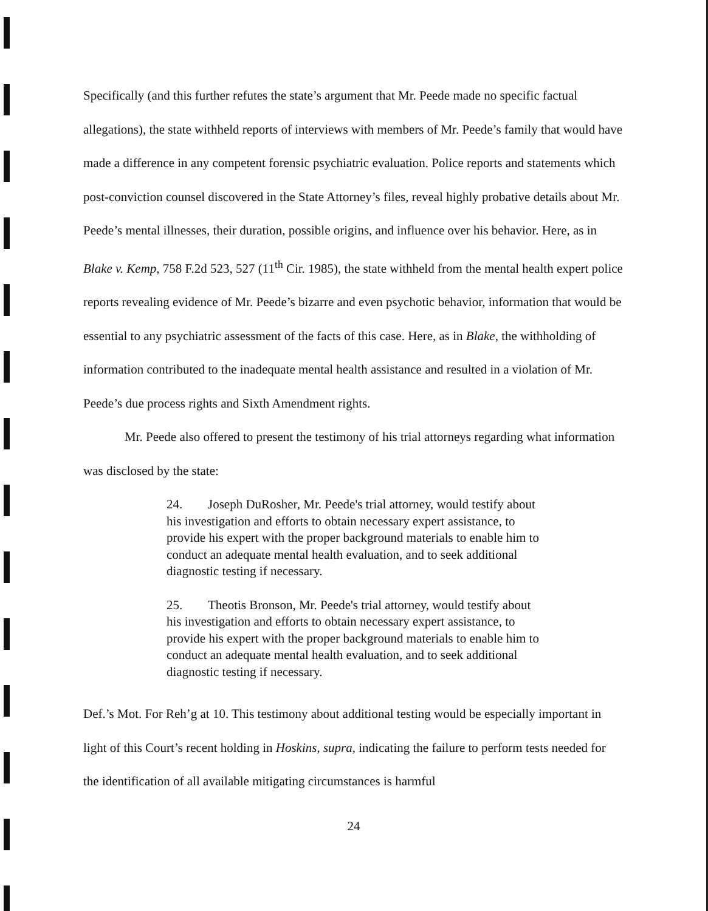Specifically (and this further refutes the state’s argument that Mr. Peede made no specific factual allegations), the state withheld reports of interviews with members of Mr. Peede’s family that would have made a difference in any competent forensic psychiatric evaluation. Police reports and statements which post-conviction counsel discovered in the State Attorney’s files, reveal highly probative details about Mr. Peede’s mental illnesses, their duration, possible origins, and influence over his behavior. Here, as in Blake v. Kemp, 758 F.2d 523, 527 (11<sup>th</sup> Cir. 1985), the state withheld from the mental health expert police reports revealing evidence of Mr. Peede’s bizarre and even psychotic behavior, information that would be essential to any psychiatric assessment of the facts of this case. Here, as in Blake, the withholding of information contributed to the inadequate mental health assistance and resulted in a violation of Mr. Peede’s due process rights and Sixth Amendment rights.
Mr. Peede also offered to present the testimony of his trial attorneys regarding what information was disclosed by the state:
24. Joseph DuRosher, Mr. Peede's trial attorney, would testify about his investigation and efforts to obtain necessary expert assistance, to provide his expert with the proper background materials to enable him to conduct an adequate mental health evaluation, and to seek additional diagnostic testing if necessary.
25. Theotis Bronson, Mr. Peede's trial attorney, would testify about his investigation and efforts to obtain necessary expert assistance, to provide his expert with the proper background materials to enable him to conduct an adequate mental health evaluation, and to seek additional diagnostic testing if necessary.
Def.’s Mot. For Reh’g at 10. This testimony about additional testing would be especially important in light of this Court’s recent holding in Hoskins, supra, indicating the failure to perform tests needed for the identification of all available mitigating circumstances is harmful
24